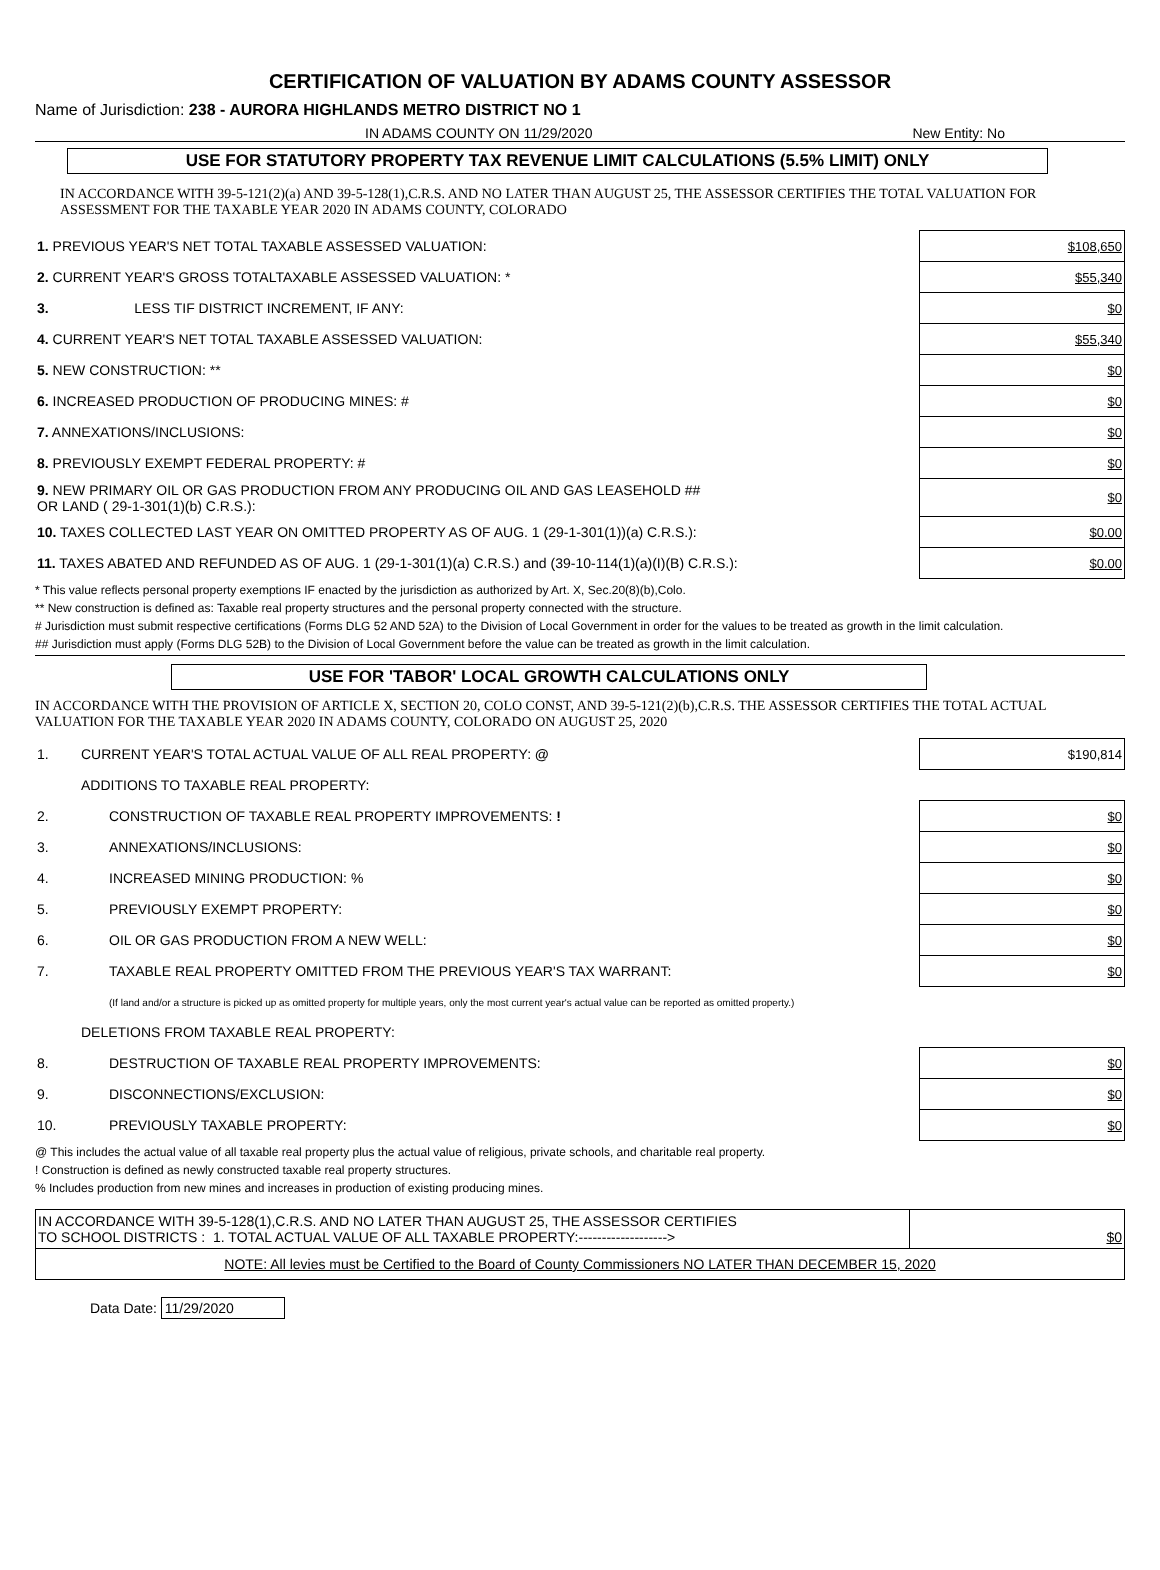CERTIFICATION OF VALUATION BY ADAMS COUNTY ASSESSOR
Name of Jurisdiction: 238 - AURORA HIGHLANDS METRO DISTRICT NO 1
IN ADAMS COUNTY ON 11/29/2020 New Entity: No
USE FOR STATUTORY PROPERTY TAX REVENUE LIMIT CALCULATIONS (5.5% LIMIT) ONLY
IN ACCORDANCE WITH 39-5-121(2)(a) AND 39-5-128(1),C.R.S. AND NO LATER THAN AUGUST 25, THE ASSESSOR CERTIFIES THE TOTAL VALUATION FOR ASSESSMENT FOR THE TAXABLE YEAR 2020 IN ADAMS COUNTY, COLORADO
| 1. PREVIOUS YEAR'S NET TOTAL TAXABLE ASSESSED VALUATION: | $108,650 |
| 2. CURRENT YEAR'S GROSS TOTALTAXABLE ASSESSED VALUATION: * | $55,340 |
| 3. LESS TIF DISTRICT INCREMENT, IF ANY: | $0 |
| 4. CURRENT YEAR'S NET TOTAL TAXABLE ASSESSED VALUATION: | $55,340 |
| 5. NEW CONSTRUCTION: ** | $0 |
| 6. INCREASED PRODUCTION OF PRODUCING MINES: # | $0 |
| 7. ANNEXATIONS/INCLUSIONS: | $0 |
| 8. PREVIOUSLY EXEMPT FEDERAL PROPERTY: # | $0 |
| 9. NEW PRIMARY OIL OR GAS PRODUCTION FROM ANY PRODUCING OIL AND GAS LEASEHOLD ## OR LAND ( 29-1-301(1)(b) C.R.S.): | $0 |
| 10. TAXES COLLECTED LAST YEAR ON OMITTED PROPERTY AS OF AUG. 1 (29-1-301(1))(a) C.R.S.): | $0.00 |
| 11. TAXES ABATED AND REFUNDED AS OF AUG. 1 (29-1-301(1)(a) C.R.S.) and (39-10-114(1)(a)(I)(B) C.R.S.): | $0.00 |
* This value reflects personal property exemptions IF enacted by the jurisdiction as authorized by Art. X, Sec.20(8)(b),Colo.
** New construction is defined as: Taxable real property structures and the personal property connected with the structure.
# Jurisdiction must submit respective certifications (Forms DLG 52 AND 52A) to the Division of Local Government in order for the values to be treated as growth in the limit calculation.
## Jurisdiction must apply (Forms DLG 52B) to the Division of Local Government before the value can be treated as growth in the limit calculation.
USE FOR 'TABOR' LOCAL GROWTH CALCULATIONS ONLY
IN ACCORDANCE WITH THE PROVISION OF ARTICLE X, SECTION 20, COLO CONST, AND 39-5-121(2)(b),C.R.S. THE ASSESSOR CERTIFIES THE TOTAL ACTUAL VALUATION FOR THE TAXABLE YEAR 2020 IN ADAMS COUNTY, COLORADO ON AUGUST 25, 2020
| 1. | CURRENT YEAR'S TOTAL ACTUAL VALUE OF ALL REAL PROPERTY: @ | $190,814 |
| | ADDITIONS TO TAXABLE REAL PROPERTY: | |
| 2. | CONSTRUCTION OF TAXABLE REAL PROPERTY IMPROVEMENTS: ! | $0 |
| 3. | ANNEXATIONS/INCLUSIONS: | $0 |
| 4. | INCREASED MINING PRODUCTION: % | $0 |
| 5. | PREVIOUSLY EXEMPT PROPERTY: | $0 |
| 6. | OIL OR GAS PRODUCTION FROM A NEW WELL: | $0 |
| 7. | TAXABLE REAL PROPERTY OMITTED FROM THE PREVIOUS YEAR'S TAX WARRANT: | $0 |
| | (If land and/or a structure is picked up as omitted property for multiple years, only the most current year's actual value can be reported as omitted property.) | |
| | DELETIONS FROM TAXABLE REAL PROPERTY: | |
| 8. | DESTRUCTION OF TAXABLE REAL PROPERTY IMPROVEMENTS: | $0 |
| 9. | DISCONNECTIONS/EXCLUSION: | $0 |
| 10. | PREVIOUSLY TAXABLE PROPERTY: | $0 |
@ This includes the actual value of all taxable real property plus the actual value of religious, private schools, and charitable real property.
! Construction is defined as newly constructed taxable real property structures.
% Includes production from new mines and increases in production of existing producing mines.
| IN ACCORDANCE WITH 39-5-128(1),C.R.S. AND NO LATER THAN AUGUST 25, THE ASSESSOR CERTIFIES TO SCHOOL DISTRICTS : 1. TOTAL ACTUAL VALUE OF ALL TAXABLE PROPERTY:-------------------> | $0 |
| NOTE: All levies must be Certified to the Board of County Commissioners NO LATER THAN DECEMBER 15, 2020 | |
Data Date: 11/29/2020